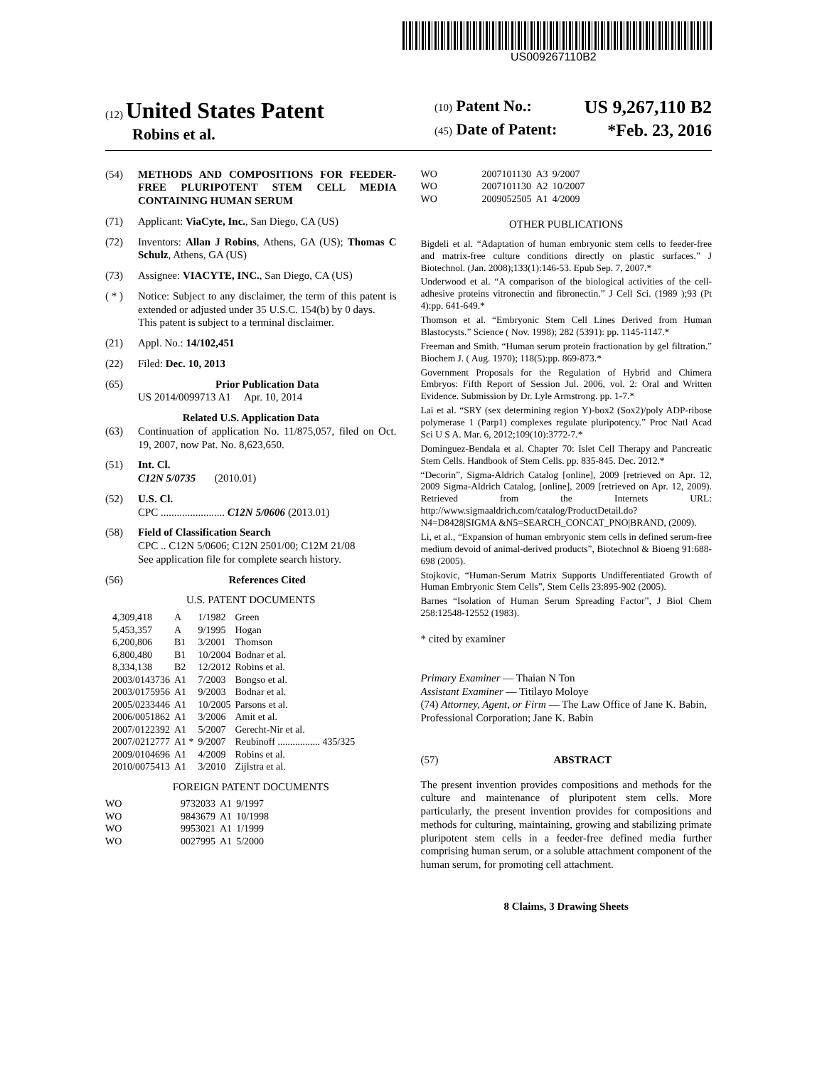US009267110B2
(12) United States Patent
Robins et al.
(10) Patent No.: US 9,267,110 B2
(45) Date of Patent: *Feb. 23, 2016
(54) METHODS AND COMPOSITIONS FOR FEEDER-FREE PLURIPOTENT STEM CELL MEDIA CONTAINING HUMAN SERUM
(71) Applicant: ViaCyte, Inc., San Diego, CA (US)
(72) Inventors: Allan J Robins, Athens, GA (US); Thomas C Schulz, Athens, GA (US)
(73) Assignee: VIACYTE, INC., San Diego, CA (US)
( * ) Notice: Subject to any disclaimer, the term of this patent is extended or adjusted under 35 U.S.C. 154(b) by 0 days.
This patent is subject to a terminal disclaimer.
(21) Appl. No.: 14/102,451
(22) Filed: Dec. 10, 2013
(65) Prior Publication Data
US 2014/0099713 A1 Apr. 10, 2014
Related U.S. Application Data
(63) Continuation of application No. 11/875,057, filed on Oct. 19, 2007, now Pat. No. 8,623,650.
(51) Int. Cl.
C12N 5/0735 (2010.01)
(52) U.S. Cl.
CPC ........................ C12N 5/0606 (2013.01)
(58) Field of Classification Search
CPC .. C12N 5/0606; C12N 2501/00; C12M 21/08
See application file for complete search history.
(56) References Cited
U.S. PATENT DOCUMENTS
| 4,309,418 | A | 1/1982 | Green |
| 5,453,357 | A | 9/1995 | Hogan |
| 6,200,806 | B1 | 3/2001 | Thomson |
| 6,800,480 | B1 | 10/2004 | Bodnar et al. |
| 8,334,138 | B2 | 12/2012 | Robins et al. |
| 2003/0143736 | A1 | 7/2003 | Bongso et al. |
| 2003/0175956 | A1 | 9/2003 | Bodnar et al. |
| 2005/0233446 | A1 | 10/2005 | Parsons et al. |
| 2006/0051862 | A1 | 3/2006 | Amit et al. |
| 2007/0122392 | A1 | 5/2007 | Gerecht-Nir et al. |
| 2007/0212777 | A1 * | 9/2007 | Reubinoff ................. 435/325 |
| 2009/0104696 | A1 | 4/2009 | Robins et al. |
| 2010/0075413 | A1 | 3/2010 | Zijlstra et al. |
FOREIGN PATENT DOCUMENTS
| WO | 9732033 | A1 | 9/1997 |
| WO | 9843679 | A1 | 10/1998 |
| WO | 9953021 | A1 | 1/1999 |
| WO | 0027995 | A1 | 5/2000 |
| WO | 2007101130 | A3 | 9/2007 |
| WO | 2007101130 | A2 | 10/2007 |
| WO | 2009052505 | A1 | 4/2009 |
OTHER PUBLICATIONS
Bigdeli et al. “Adaptation of human embryonic stem cells to feeder-free and matrix-free culture conditions directly on plastic surfaces.” J Biotechnol. (Jan. 2008);133(1):146-53. Epub Sep. 7, 2007.*
Underwood et al. “A comparison of the biological activities of the cell-adhesive proteins vitronectin and fibronectin.” J Cell Sci. (1989 );93 (Pt 4):pp. 641-649.*
Thomson et al. “Embryonic Stem Cell Lines Derived from Human Blastocysts.” Science ( Nov. 1998); 282 (5391): pp. 1145-1147.*
Freeman and Smith. “Human serum protein fractionation by gel filtration.” Biochem J. ( Aug. 1970); 118(5):pp. 869-873.*
Government Proposals for the Regulation of Hybrid and Chimera Embryos: Fifth Report of Session Jul. 2006, vol. 2: Oral and Written Evidence. Submission by Dr. Lyle Armstrong. pp. 1-7.*
Lai et al. “SRY (sex determining region Y)-box2 (Sox2)/poly ADP-ribose polymerase 1 (Parp1) complexes regulate pluripotency.” Proc Natl Acad Sci U S A. Mar. 6, 2012;109(10):3772-7.*
Dominguez-Bendala et al. Chapter 70: Islet Cell Therapy and Pancreatic Stem Cells. Handbook of Stem Cells. pp. 835-845. Dec. 2012.*
“Decorin”, Sigma-Aldrich Catalog [online], 2009 [retrieved on Apr. 12, 2009 Sigma-Aldrich Catalog, [online], 2009 [retrieved on Apr. 12, 2009). Retrieved from the Internets URL: http://www.sigmaaldrich.com/catalog/ProductDetail.do?N4=D8428|SIGMA &N5=SEARCH_CONCAT_PNO|BRAND, (2009).
Li, et al., “Expansion of human embryonic stem cells in defined serum-free medium devoid of animal-derived products”, Biotechnol & Bioeng 91:688-698 (2005).
Stojkovic, “Human-Serum Matrix Supports Undifferentiated Growth of Human Embryonic Stem Cells”, Stem Cells 23:895-902 (2005).
Barnes “Isolation of Human Serum Spreading Factor”, J Biol Chem 258:12548-12552 (1983).
* cited by examiner
Primary Examiner — Thaian N Ton
Assistant Examiner — Titilayo Moloye
(74) Attorney, Agent, or Firm — The Law Office of Jane K. Babin, Professional Corporation; Jane K. Babin
(57) ABSTRACT
The present invention provides compositions and methods for the culture and maintenance of pluripotent stem cells. More particularly, the present invention provides for compositions and methods for culturing, maintaining, growing and stabilizing primate pluripotent stem cells in a feeder-free defined media further comprising human serum, or a soluble attachment component of the human serum, for promoting cell attachment.
8 Claims, 3 Drawing Sheets